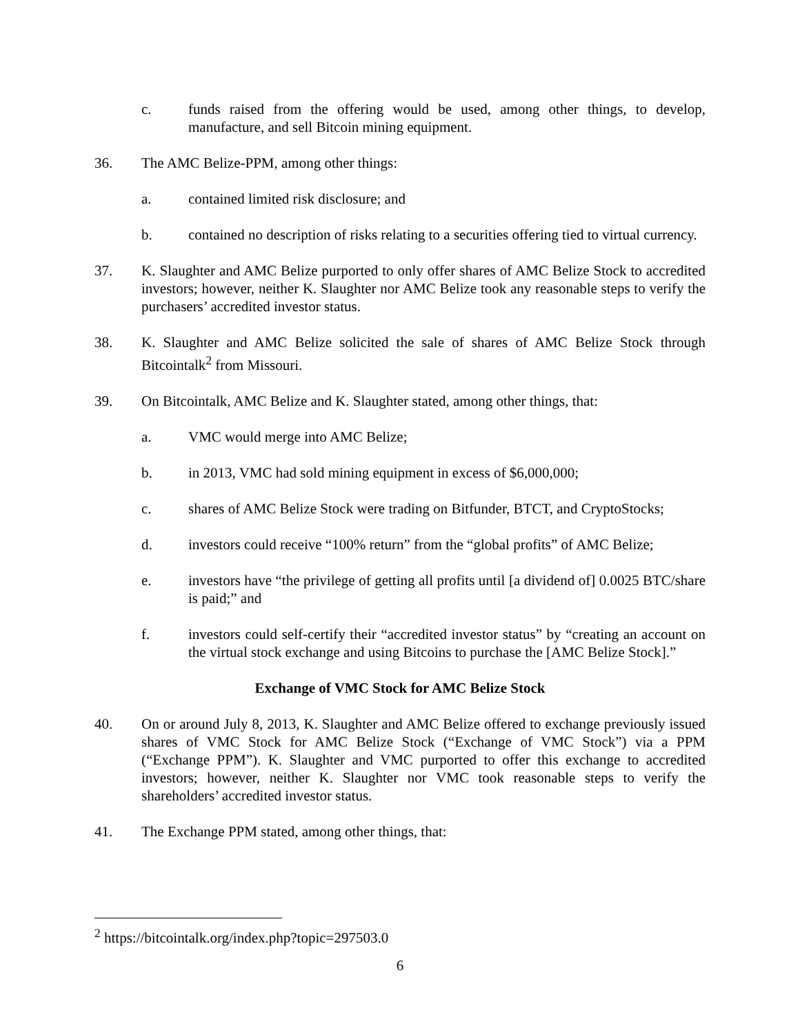c. funds raised from the offering would be used, among other things, to develop, manufacture, and sell Bitcoin mining equipment.
36. The AMC Belize-PPM, among other things:
a. contained limited risk disclosure; and
b. contained no description of risks relating to a securities offering tied to virtual currency.
37. K. Slaughter and AMC Belize purported to only offer shares of AMC Belize Stock to accredited investors; however, neither K. Slaughter nor AMC Belize took any reasonable steps to verify the purchasers’ accredited investor status.
38. K. Slaughter and AMC Belize solicited the sale of shares of AMC Belize Stock through Bitcointalk<sup>2</sup> from Missouri.
39. On Bitcointalk, AMC Belize and K. Slaughter stated, among other things, that:
a. VMC would merge into AMC Belize;
b. in 2013, VMC had sold mining equipment in excess of $6,000,000;
c. shares of AMC Belize Stock were trading on Bitfunder, BTCT, and CryptoStocks;
d. investors could receive “100% return” from the “global profits” of AMC Belize;
e. investors have “the privilege of getting all profits until [a dividend of] 0.0025 BTC/share is paid;” and
f. investors could self-certify their “accredited investor status” by “creating an account on the virtual stock exchange and using Bitcoins to purchase the [AMC Belize Stock].”
Exchange of VMC Stock for AMC Belize Stock
40. On or around July 8, 2013, K. Slaughter and AMC Belize offered to exchange previously issued shares of VMC Stock for AMC Belize Stock (“Exchange of VMC Stock”) via a PPM (“Exchange PPM”). K. Slaughter and VMC purported to offer this exchange to accredited investors; however, neither K. Slaughter nor VMC took reasonable steps to verify the shareholders’ accredited investor status.
41. The Exchange PPM stated, among other things, that:
<sup>2</sup> https://bitcointalk.org/index.php?topic=297503.0
6